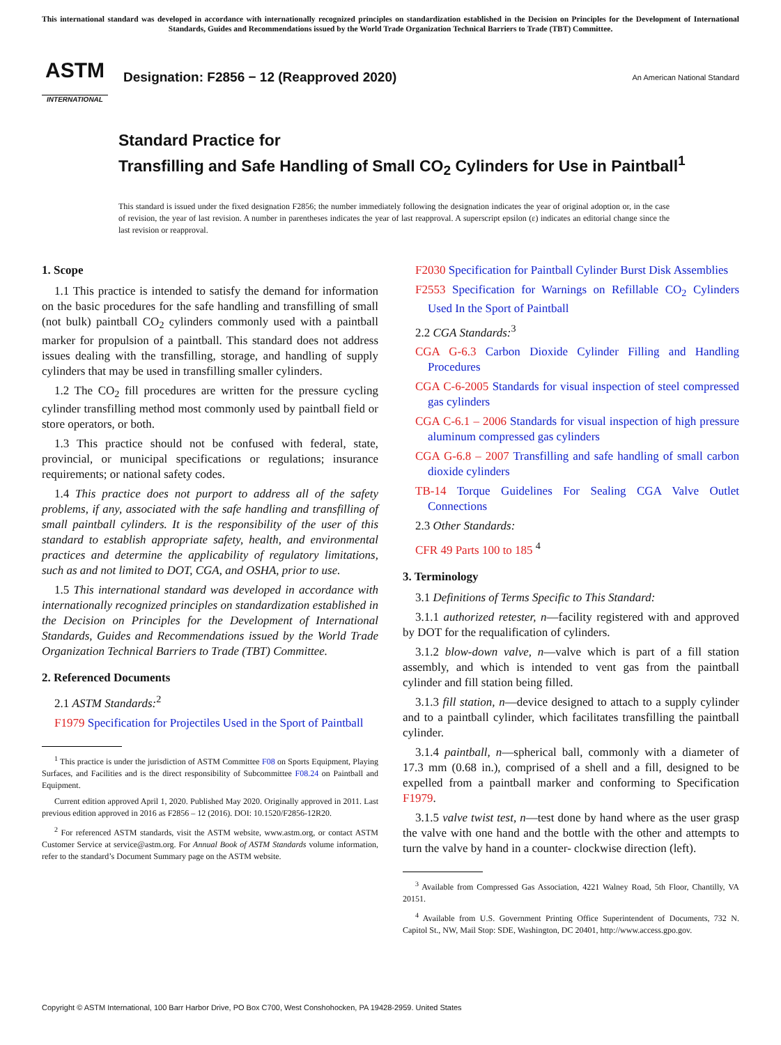This international standard was developed in accordance with internationally recognized principles on standardization established in the Decision on Principles for the Development of International Standards, Guides and Recommendations issued by the World Trade Organization Technical Barriers to Trade (TBT) Committee.
ASTM
INTERNATIONAL
Designation: F2856 − 12 (Reapproved 2020)
An American National Standard
Standard Practice for
Transfilling and Safe Handling of Small CO<sub>2</sub> Cylinders for Use in Paintball<sup>1</sup>
This standard is issued under the fixed designation F2856; the number immediately following the designation indicates the year of original adoption or, in the case of revision, the year of last revision. A number in parentheses indicates the year of last reapproval. A superscript epsilon (ε) indicates an editorial change since the last revision or reapproval.
1. Scope
1.1 This practice is intended to satisfy the demand for information on the basic procedures for the safe handling and transfilling of small (not bulk) paintball CO<sub>2</sub> cylinders commonly used with a paintball marker for propulsion of a paintball. This standard does not address issues dealing with the transfilling, storage, and handling of supply cylinders that may be used in transfilling smaller cylinders.
1.2 The CO<sub>2</sub> fill procedures are written for the pressure cycling cylinder transfilling method most commonly used by paintball field or store operators, or both.
1.3 This practice should not be confused with federal, state, provincial, or municipal specifications or regulations; insurance requirements; or national safety codes.
1.4 This practice does not purport to address all of the safety problems, if any, associated with the safe handling and transfilling of small paintball cylinders. It is the responsibility of the user of this standard to establish appropriate safety, health, and environmental practices and determine the applicability of regulatory limitations, such as and not limited to DOT, CGA, and OSHA, prior to use.
1.5 This international standard was developed in accordance with internationally recognized principles on standardization established in the Decision on Principles for the Development of International Standards, Guides and Recommendations issued by the World Trade Organization Technical Barriers to Trade (TBT) Committee.
2. Referenced Documents
2.1 ASTM Standards:<sup>2</sup>
F1979 Specification for Projectiles Used in the Sport of Paintball
<sup>1</sup> This practice is under the jurisdiction of ASTM Committee F08 on Sports Equipment, Playing Surfaces, and Facilities and is the direct responsibility of Subcommittee F08.24 on Paintball and Equipment.
Current edition approved April 1, 2020. Published May 2020. Originally approved in 2011. Last previous edition approved in 2016 as F2856 – 12 (2016). DOI: 10.1520/F2856-12R20.
<sup>2</sup> For referenced ASTM standards, visit the ASTM website, www.astm.org, or contact ASTM Customer Service at service@astm.org. For Annual Book of ASTM Standards volume information, refer to the standard’s Document Summary page on the ASTM website.
F2030 Specification for Paintball Cylinder Burst Disk Assemblies
F2553 Specification for Warnings on Refillable CO<sub>2</sub> Cylinders Used In the Sport of Paintball
2.2 CGA Standards:<sup>3</sup>
CGA G-6.3 Carbon Dioxide Cylinder Filling and Handling Procedures
CGA C-6-2005 Standards for visual inspection of steel compressed gas cylinders
CGA C-6.1 – 2006 Standards for visual inspection of high pressure aluminum compressed gas cylinders
CGA G-6.8 – 2007 Transfilling and safe handling of small carbon dioxide cylinders
TB-14 Torque Guidelines For Sealing CGA Valve Outlet Connections
2.3 Other Standards:
CFR 49 Parts 100 to 185 <sup>4</sup>
3. Terminology
3.1 Definitions of Terms Specific to This Standard:
3.1.1 authorized retester, n—facility registered with and approved by DOT for the requalification of cylinders.
3.1.2 blow-down valve, n—valve which is part of a fill station assembly, and which is intended to vent gas from the paintball cylinder and fill station being filled.
3.1.3 fill station, n—device designed to attach to a supply cylinder and to a paintball cylinder, which facilitates transfilling the paintball cylinder.
3.1.4 paintball, n—spherical ball, commonly with a diameter of 17.3 mm (0.68 in.), comprised of a shell and a fill, designed to be expelled from a paintball marker and conforming to Specification F1979.
3.1.5 valve twist test, n—test done by hand where as the user grasp the valve with one hand and the bottle with the other and attempts to turn the valve by hand in a counter- clockwise direction (left).
<sup>3</sup> Available from Compressed Gas Association, 4221 Walney Road, 5th Floor, Chantilly, VA 20151.
<sup>4</sup> Available from U.S. Government Printing Office Superintendent of Documents, 732 N. Capitol St., NW, Mail Stop: SDE, Washington, DC 20401, http://www.access.gpo.gov.
Copyright © ASTM International, 100 Barr Harbor Drive, PO Box C700, West Conshohocken, PA 19428-2959. United States